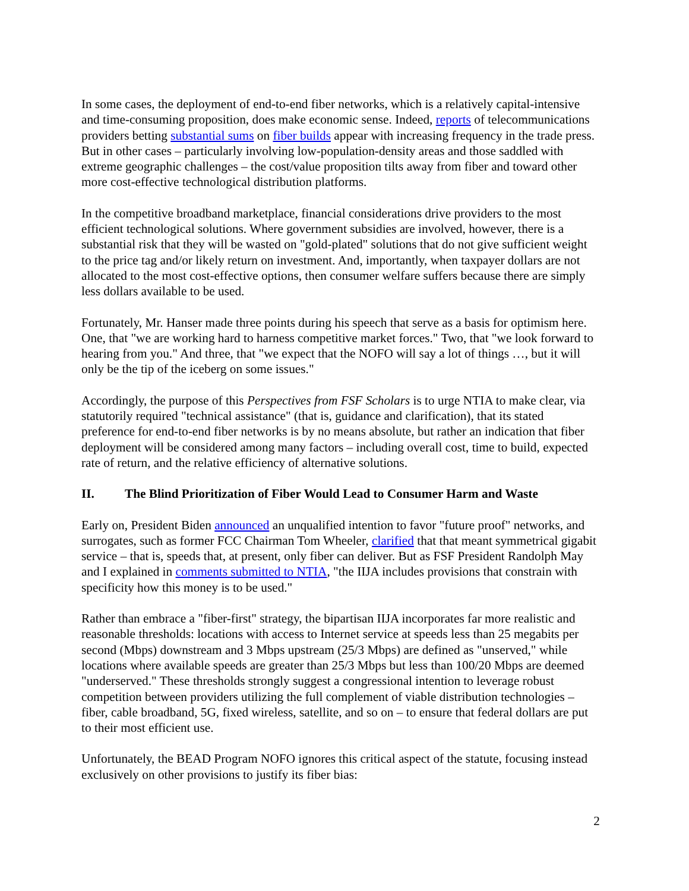In some cases, the deployment of end-to-end fiber networks, which is a relatively capital-intensive and time-consuming proposition, does make economic sense. Indeed, reports of telecommunications providers betting substantial sums on fiber builds appear with increasing frequency in the trade press. But in other cases – particularly involving low-population-density areas and those saddled with extreme geographic challenges – the cost/value proposition tilts away from fiber and toward other more cost-effective technological distribution platforms.
In the competitive broadband marketplace, financial considerations drive providers to the most efficient technological solutions. Where government subsidies are involved, however, there is a substantial risk that they will be wasted on "gold-plated" solutions that do not give sufficient weight to the price tag and/or likely return on investment. And, importantly, when taxpayer dollars are not allocated to the most cost-effective options, then consumer welfare suffers because there are simply less dollars available to be used.
Fortunately, Mr. Hanser made three points during his speech that serve as a basis for optimism here. One, that "we are working hard to harness competitive market forces." Two, that "we look forward to hearing from you." And three, that "we expect that the NOFO will say a lot of things …, but it will only be the tip of the iceberg on some issues."
Accordingly, the purpose of this Perspectives from FSF Scholars is to urge NTIA to make clear, via statutorily required "technical assistance" (that is, guidance and clarification), that its stated preference for end-to-end fiber networks is by no means absolute, but rather an indication that fiber deployment will be considered among many factors – including overall cost, time to build, expected rate of return, and the relative efficiency of alternative solutions.
II. The Blind Prioritization of Fiber Would Lead to Consumer Harm and Waste
Early on, President Biden announced an unqualified intention to favor "future proof" networks, and surrogates, such as former FCC Chairman Tom Wheeler, clarified that that meant symmetrical gigabit service – that is, speeds that, at present, only fiber can deliver. But as FSF President Randolph May and I explained in comments submitted to NTIA, "the IIJA includes provisions that constrain with specificity how this money is to be used."
Rather than embrace a "fiber-first" strategy, the bipartisan IIJA incorporates far more realistic and reasonable thresholds: locations with access to Internet service at speeds less than 25 megabits per second (Mbps) downstream and 3 Mbps upstream (25/3 Mbps) are defined as "unserved," while locations where available speeds are greater than 25/3 Mbps but less than 100/20 Mbps are deemed "underserved." These thresholds strongly suggest a congressional intention to leverage robust competition between providers utilizing the full complement of viable distribution technologies – fiber, cable broadband, 5G, fixed wireless, satellite, and so on – to ensure that federal dollars are put to their most efficient use.
Unfortunately, the BEAD Program NOFO ignores this critical aspect of the statute, focusing instead exclusively on other provisions to justify its fiber bias:
2